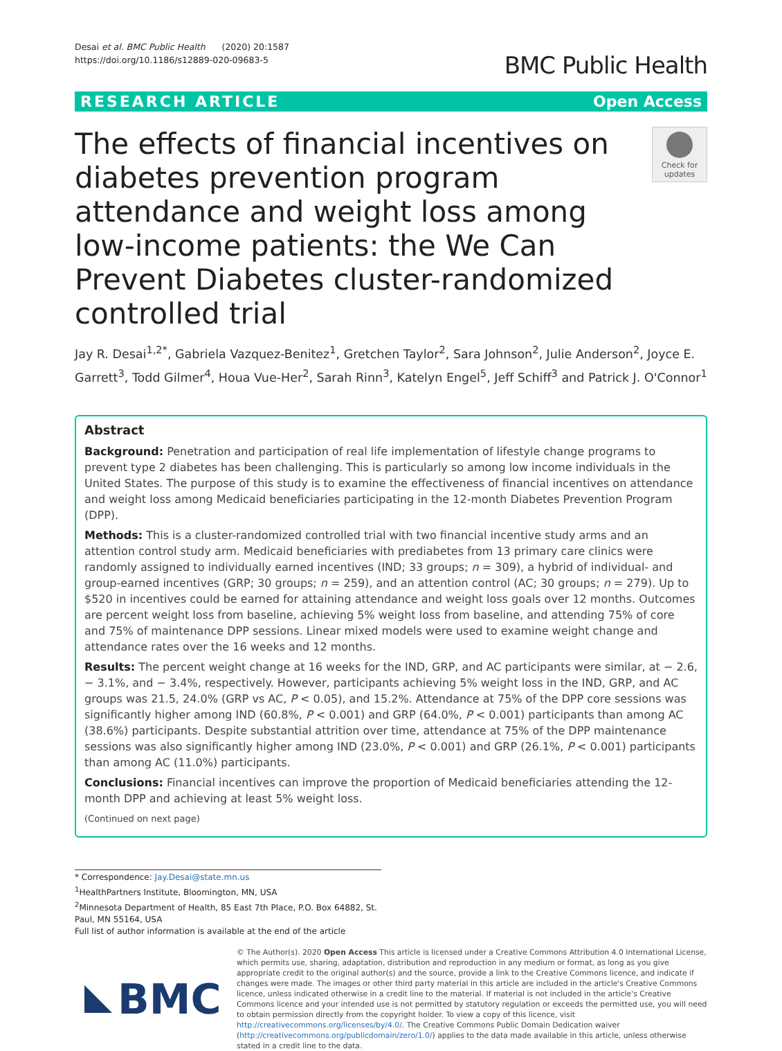Desai et al. BMC Public Health (2020) 20:1587
https://doi.org/10.1186/s12889-020-09683-5
BMC Public Health
RESEARCH ARTICLE Open Access
The effects of financial incentives on diabetes prevention program attendance and weight loss among low-income patients: the We Can Prevent Diabetes cluster-randomized controlled trial
Check for updates
Jay R. Desai<sup>1,2*</sup>, Gabriela Vazquez-Benitez<sup>1</sup>, Gretchen Taylor<sup>2</sup>, Sara Johnson<sup>2</sup>, Julie Anderson<sup>2</sup>, Joyce E. Garrett<sup>3</sup>, Todd Gilmer<sup>4</sup>, Houa Vue-Her<sup>2</sup>, Sarah Rinn<sup>3</sup>, Katelyn Engel<sup>5</sup>, Jeff Schiff<sup>3</sup> and Patrick J. O'Connor<sup>1</sup>
Abstract
Background: Penetration and participation of real life implementation of lifestyle change programs to prevent type 2 diabetes has been challenging. This is particularly so among low income individuals in the United States. The purpose of this study is to examine the effectiveness of financial incentives on attendance and weight loss among Medicaid beneficiaries participating in the 12-month Diabetes Prevention Program (DPP).
Methods: This is a cluster-randomized controlled trial with two financial incentive study arms and an attention control study arm. Medicaid beneficiaries with prediabetes from 13 primary care clinics were randomly assigned to individually earned incentives (IND; 33 groups; n = 309), a hybrid of individual- and group-earned incentives (GRP; 30 groups; n = 259), and an attention control (AC; 30 groups; n = 279). Up to $520 in incentives could be earned for attaining attendance and weight loss goals over 12 months. Outcomes are percent weight loss from baseline, achieving 5% weight loss from baseline, and attending 75% of core and 75% of maintenance DPP sessions. Linear mixed models were used to examine weight change and attendance rates over the 16 weeks and 12 months.
Results: The percent weight change at 16 weeks for the IND, GRP, and AC participants were similar, at − 2.6, − 3.1%, and − 3.4%, respectively. However, participants achieving 5% weight loss in the IND, GRP, and AC groups was 21.5, 24.0% (GRP vs AC, P < 0.05), and 15.2%. Attendance at 75% of the DPP core sessions was significantly higher among IND (60.8%, P < 0.001) and GRP (64.0%, P < 0.001) participants than among AC (38.6%) participants. Despite substantial attrition over time, attendance at 75% of the DPP maintenance sessions was also significantly higher among IND (23.0%, P < 0.001) and GRP (26.1%, P < 0.001) participants than among AC (11.0%) participants.
Conclusions: Financial incentives can improve the proportion of Medicaid beneficiaries attending the 12-month DPP and achieving at least 5% weight loss.
(Continued on next page)
* Correspondence: Jay.Desai@state.mn.us
<sup>1</sup> HealthPartners Institute, Bloomington, MN, USA
<sup>2</sup> Minnesota Department of Health, 85 East 7th Place, P.O. Box 64882, St. Paul, MN 55164, USA
Full list of author information is available at the end of the article
BMC
© The Author(s). 2020 Open Access This article is licensed under a Creative Commons Attribution 4.0 International License, which permits use, sharing, adaptation, distribution and reproduction in any medium or format, as long as you give appropriate credit to the original author(s) and the source, provide a link to the Creative Commons licence, and indicate if changes were made. The images or other third party material in this article are included in the article's Creative Commons licence, unless indicated otherwise in a credit line to the material. If material is not included in the article's Creative Commons licence and your intended use is not permitted by statutory regulation or exceeds the permitted use, you will need to obtain permission directly from the copyright holder. To view a copy of this licence, visit http://creativecommons.org/licenses/by/4.0/. The Creative Commons Public Domain Dedication waiver (http://creativecommons.org/publicdomain/zero/1.0/) applies to the data made available in this article, unless otherwise stated in a credit line to the data.